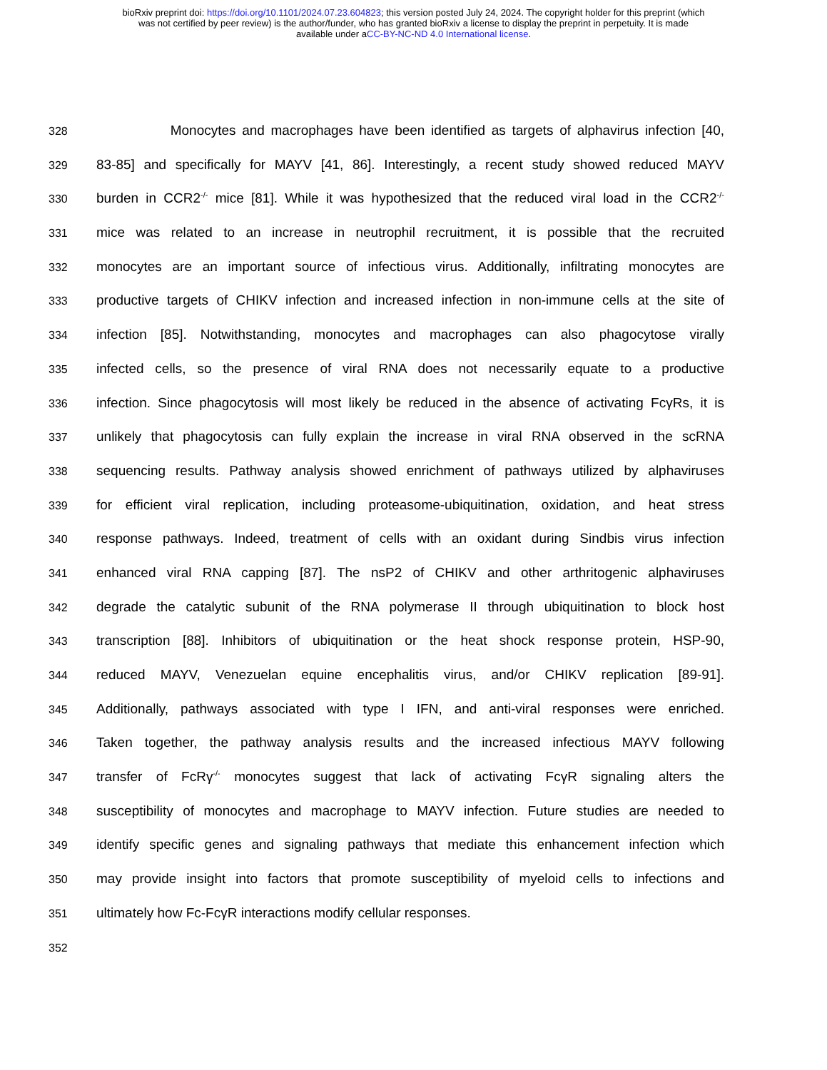bioRxiv preprint doi: https://doi.org/10.1101/2024.07.23.604823; this version posted July 24, 2024. The copyright holder for this preprint (which
was not certified by peer review) is the author/funder, who has granted bioRxiv a license to display the preprint in perpetuity. It is made
available under aCC-BY-NC-ND 4.0 International license.
328 Monocytes and macrophages have been identified as targets of alphavirus infection [40,
329 83-85] and specifically for MAYV [41, 86]. Interestingly, a recent study showed reduced MAYV
330 burden in CCR2<sup>-/-</sup> mice [81]. While it was hypothesized that the reduced viral load in the CCR2<sup>-/-</sup>
331 mice was related to an increase in neutrophil recruitment, it is possible that the recruited
332 monocytes are an important source of infectious virus. Additionally, infiltrating monocytes are
333 productive targets of CHIKV infection and increased infection in non-immune cells at the site of
334 infection [85]. Notwithstanding, monocytes and macrophages can also phagocytose virally
335 infected cells, so the presence of viral RNA does not necessarily equate to a productive
336 infection. Since phagocytosis will most likely be reduced in the absence of activating FcγRs, it is
337 unlikely that phagocytosis can fully explain the increase in viral RNA observed in the scRNA
338 sequencing results. Pathway analysis showed enrichment of pathways utilized by alphaviruses
339 for efficient viral replication, including proteasome-ubiquitination, oxidation, and heat stress
340 response pathways. Indeed, treatment of cells with an oxidant during Sindbis virus infection
341 enhanced viral RNA capping [87]. The nsP2 of CHIKV and other arthritogenic alphaviruses
342 degrade the catalytic subunit of the RNA polymerase II through ubiquitination to block host
343 transcription [88]. Inhibitors of ubiquitination or the heat shock response protein, HSP-90,
344 reduced MAYV, Venezuelan equine encephalitis virus, and/or CHIKV replication [89-91].
345 Additionally, pathways associated with type I IFN, and anti-viral responses were enriched.
346 Taken together, the pathway analysis results and the increased infectious MAYV following
347 transfer of FcRγ<sup>-/-</sup> monocytes suggest that lack of activating FcγR signaling alters the
348 susceptibility of monocytes and macrophage to MAYV infection. Future studies are needed to
349 identify specific genes and signaling pathways that mediate this enhancement infection which
350 may provide insight into factors that promote susceptibility of myeloid cells to infections and
351 ultimately how Fc-FcγR interactions modify cellular responses.
352